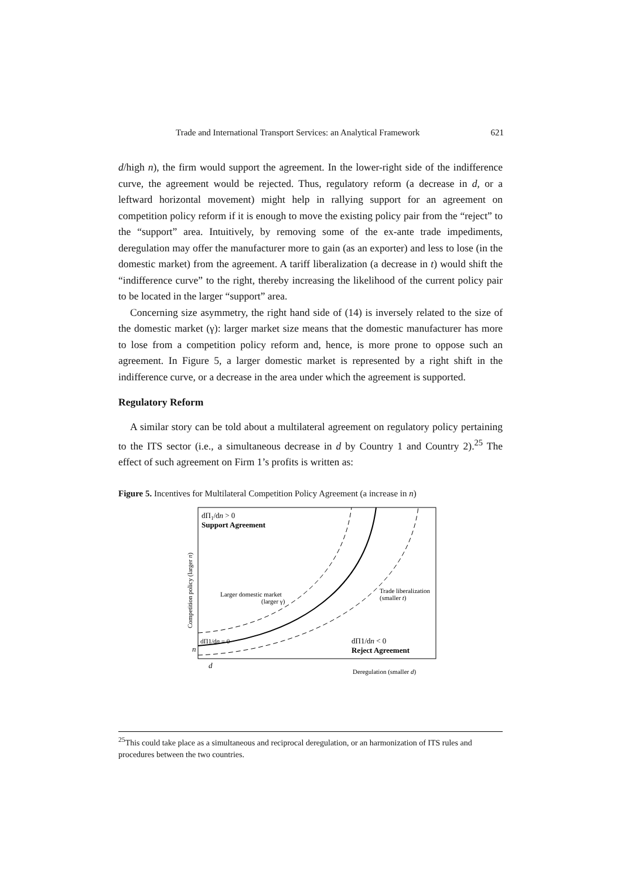Trade and International Transport Services: an Analytical Framework 621
d/high n), the firm would support the agreement. In the lower-right side of the indifference curve, the agreement would be rejected. Thus, regulatory reform (a decrease in d, or a leftward horizontal movement) might help in rallying support for an agreement on competition policy reform if it is enough to move the existing policy pair from the “reject” to the “support” area. Intuitively, by removing some of the ex-ante trade impediments, deregulation may offer the manufacturer more to gain (as an exporter) and less to lose (in the domestic market) from the agreement. A tariff liberalization (a decrease in t) would shift the “indifference curve” to the right, thereby increasing the likelihood of the current policy pair to be located in the larger “support” area.
Concerning size asymmetry, the right hand side of (14) is inversely related to the size of the domestic market (γ): larger market size means that the domestic manufacturer has more to lose from a competition policy reform and, hence, is more prone to oppose such an agreement. In Figure 5, a larger domestic market is represented by a right shift in the indifference curve, or a decrease in the area under which the agreement is supported.
Regulatory Reform
A similar story can be told about a multilateral agreement on regulatory policy pertaining to the ITS sector (i.e., a simultaneous decrease in d by Country 1 and Country 2).<sup>25</sup> The effect of such agreement on Firm 1’s profits is written as:
Figure 5. Incentives for Multilateral Competition Policy Agreement (a increase in n)
dΠ1/dn > 0
Support Agreement
Larger domestic market
(larger γ)
Trade liberalization
(smaller t)
dΠ1/dn = 0
dΠ1/dn < 0
Reject Agreement
n
d
Deregulation (smaller d)
Competition policy (larger n)
<sup>25</sup> This could take place as a simultaneous and reciprocal deregulation, or an harmonization of ITS rules and procedures between the two countries.